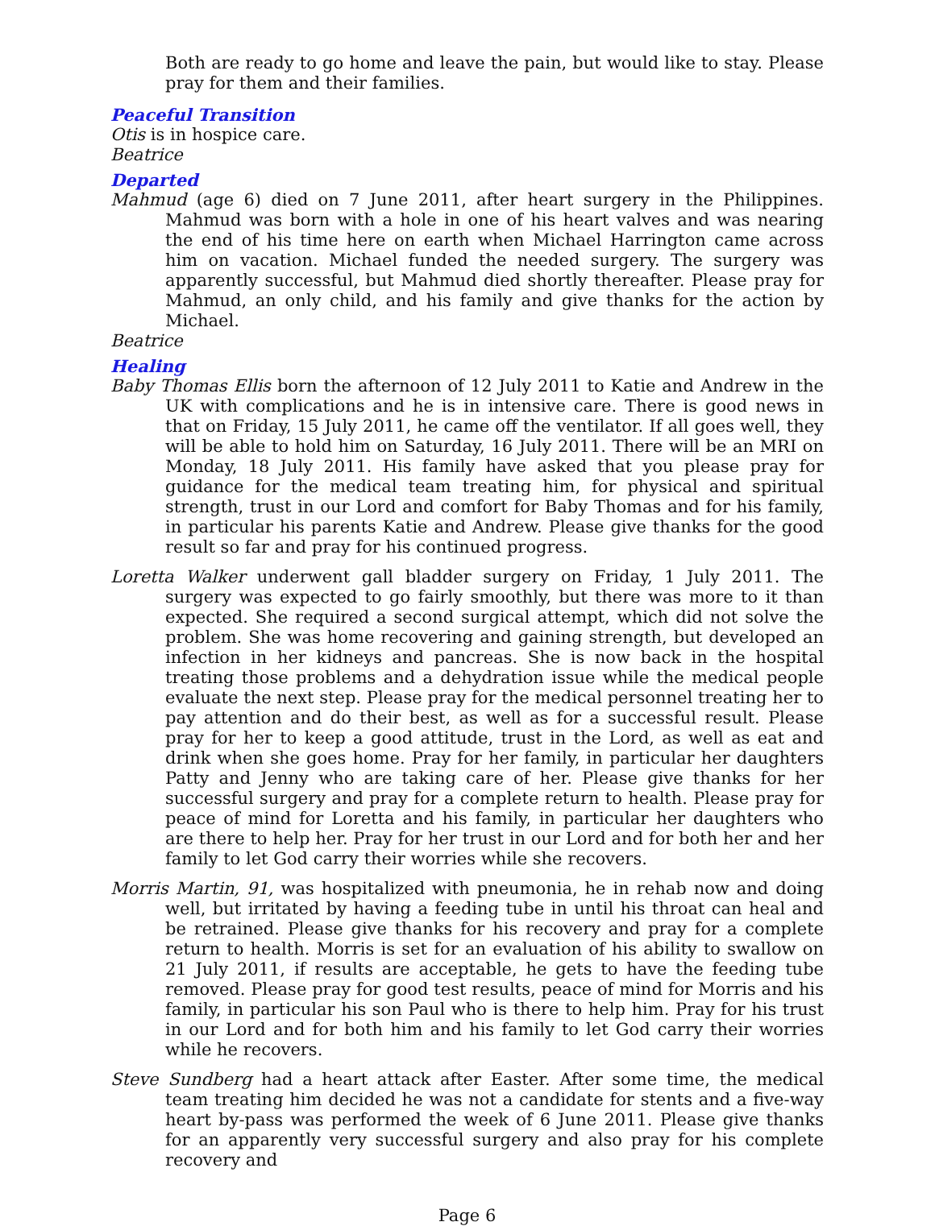Both are ready to go home and leave the pain, but would like to stay. Please pray for them and their families.
Peaceful Transition
Otis is in hospice care.
Beatrice
Departed
Mahmud (age 6) died on 7 June 2011, after heart surgery in the Philippines. Mahmud was born with a hole in one of his heart valves and was nearing the end of his time here on earth when Michael Harrington came across him on vacation. Michael funded the needed surgery. The surgery was apparently successful, but Mahmud died shortly thereafter. Please pray for Mahmud, an only child, and his family and give thanks for the action by Michael.
Beatrice
Healing
Baby Thomas Ellis born the afternoon of 12 July 2011 to Katie and Andrew in the UK with complications and he is in intensive care. There is good news in that on Friday, 15 July 2011, he came off the ventilator. If all goes well, they will be able to hold him on Saturday, 16 July 2011. There will be an MRI on Monday, 18 July 2011. His family have asked that you please pray for guidance for the medical team treating him, for physical and spiritual strength, trust in our Lord and comfort for Baby Thomas and for his family, in particular his parents Katie and Andrew. Please give thanks for the good result so far and pray for his continued progress.
Loretta Walker underwent gall bladder surgery on Friday, 1 July 2011. The surgery was expected to go fairly smoothly, but there was more to it than expected. She required a second surgical attempt, which did not solve the problem. She was home recovering and gaining strength, but developed an infection in her kidneys and pancreas. She is now back in the hospital treating those problems and a dehydration issue while the medical people evaluate the next step. Please pray for the medical personnel treating her to pay attention and do their best, as well as for a successful result. Please pray for her to keep a good attitude, trust in the Lord, as well as eat and drink when she goes home. Pray for her family, in particular her daughters Patty and Jenny who are taking care of her. Please give thanks for her successful surgery and pray for a complete return to health. Please pray for peace of mind for Loretta and his family, in particular her daughters who are there to help her. Pray for her trust in our Lord and for both her and her family to let God carry their worries while she recovers.
Morris Martin, 91, was hospitalized with pneumonia, he in rehab now and doing well, but irritated by having a feeding tube in until his throat can heal and be retrained. Please give thanks for his recovery and pray for a complete return to health. Morris is set for an evaluation of his ability to swallow on 21 July 2011, if results are acceptable, he gets to have the feeding tube removed. Please pray for good test results, peace of mind for Morris and his family, in particular his son Paul who is there to help him. Pray for his trust in our Lord and for both him and his family to let God carry their worries while he recovers.
Steve Sundberg had a heart attack after Easter. After some time, the medical team treating him decided he was not a candidate for stents and a five-way heart by-pass was performed the week of 6 June 2011. Please give thanks for an apparently very successful surgery and also pray for his complete recovery and
Page 6